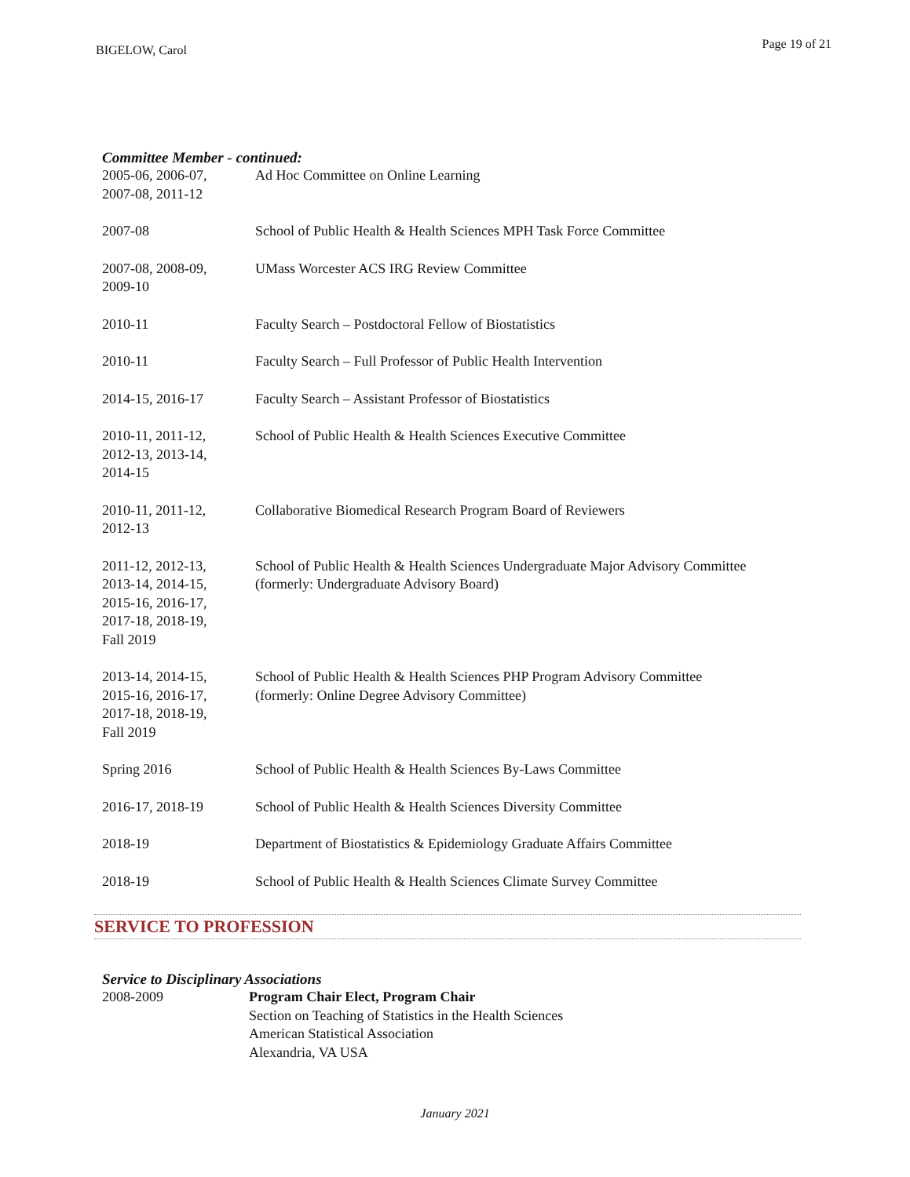BIGELOW, Carol
Page 19 of 21
Committee Member - continued:
2005-06, 2006-07,
2007-08, 2011-12
Ad Hoc Committee on Online Learning
2007-08 School of Public Health & Health Sciences MPH Task Force Committee
2007-08, 2008-09,
2009-10
UMass Worcester ACS IRG Review Committee
2010-11 Faculty Search – Postdoctoral Fellow of Biostatistics
2010-11 Faculty Search – Full Professor of Public Health Intervention
2014-15, 2016-17 Faculty Search – Assistant Professor of Biostatistics
2010-11, 2011-12,
2012-13, 2013-14,
2014-15
School of Public Health & Health Sciences Executive Committee
2010-11, 2011-12,
2012-13
Collaborative Biomedical Research Program Board of Reviewers
2011-12, 2012-13,
2013-14, 2014-15,
2015-16, 2016-17,
2017-18, 2018-19,
Fall 2019
School of Public Health & Health Sciences Undergraduate Major Advisory Committee
(formerly: Undergraduate Advisory Board)
2013-14, 2014-15,
2015-16, 2016-17,
2017-18, 2018-19,
Fall 2019
School of Public Health & Health Sciences PHP Program Advisory Committee
(formerly: Online Degree Advisory Committee)
Spring 2016 School of Public Health & Health Sciences By-Laws Committee
2016-17, 2018-19 School of Public Health & Health Sciences Diversity Committee
2018-19 Department of Biostatistics & Epidemiology Graduate Affairs Committee
2018-19 School of Public Health & Health Sciences Climate Survey Committee
SERVICE TO PROFESSION
Service to Disciplinary Associations
2008-2009 Program Chair Elect, Program Chair
Section on Teaching of Statistics in the Health Sciences
American Statistical Association
Alexandria, VA USA
January 2021